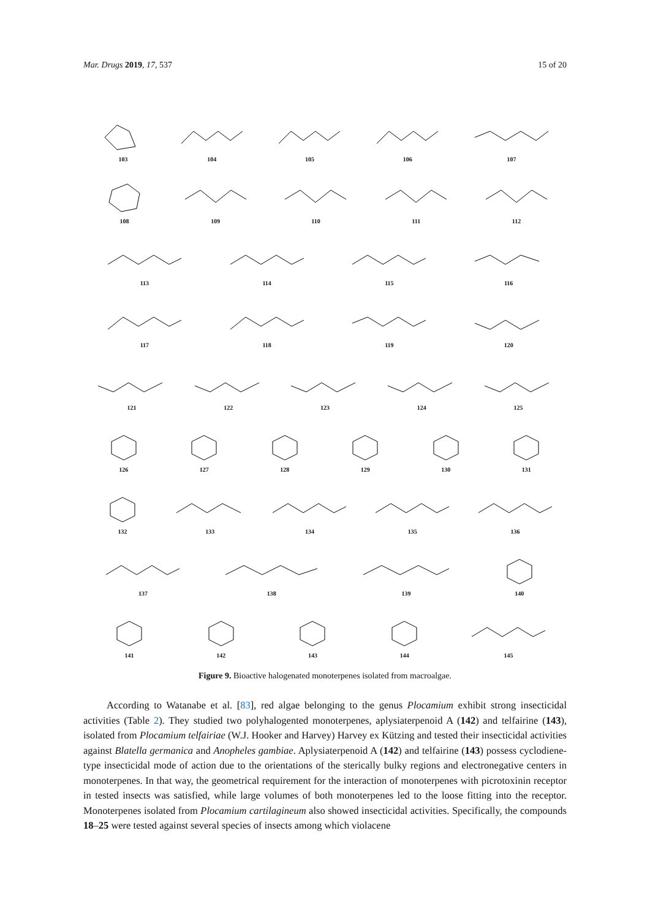Mar. Drugs 2019, 17, 537 15 of 20
103
104
105
106
107
108
109
110
111
112
113
114
115
116
117
118
119
120
121
122
123
124
125
126
127
128
129
130
131
132
133
134
135
136
137
138
139
140
141
142
143
144
145
Figure 9. Bioactive halogenated monoterpenes isolated from macroalgae.
According to Watanabe et al. [83], red algae belonging to the genus Plocamium exhibit strong insecticidal activities (Table 2). They studied two polyhalogented monoterpenes, aplysiaterpenoid A (142) and telfairine (143), isolated from Plocamium telfairiae (W.J. Hooker and Harvey) Harvey ex Kützing and tested their insecticidal activities against Blatella germanica and Anopheles gambiae. Aplysiaterpenoid A (142) and telfairine (143) possess cyclodiene-type insecticidal mode of action due to the orientations of the sterically bulky regions and electronegative centers in monoterpenes. In that way, the geometrical requirement for the interaction of monoterpenes with picrotoxinin receptor in tested insects was satisfied, while large volumes of both monoterpenes led to the loose fitting into the receptor. Monoterpenes isolated from Plocamium cartilagineum also showed insecticidal activities. Specifically, the compounds 18–25 were tested against several species of insects among which violacene